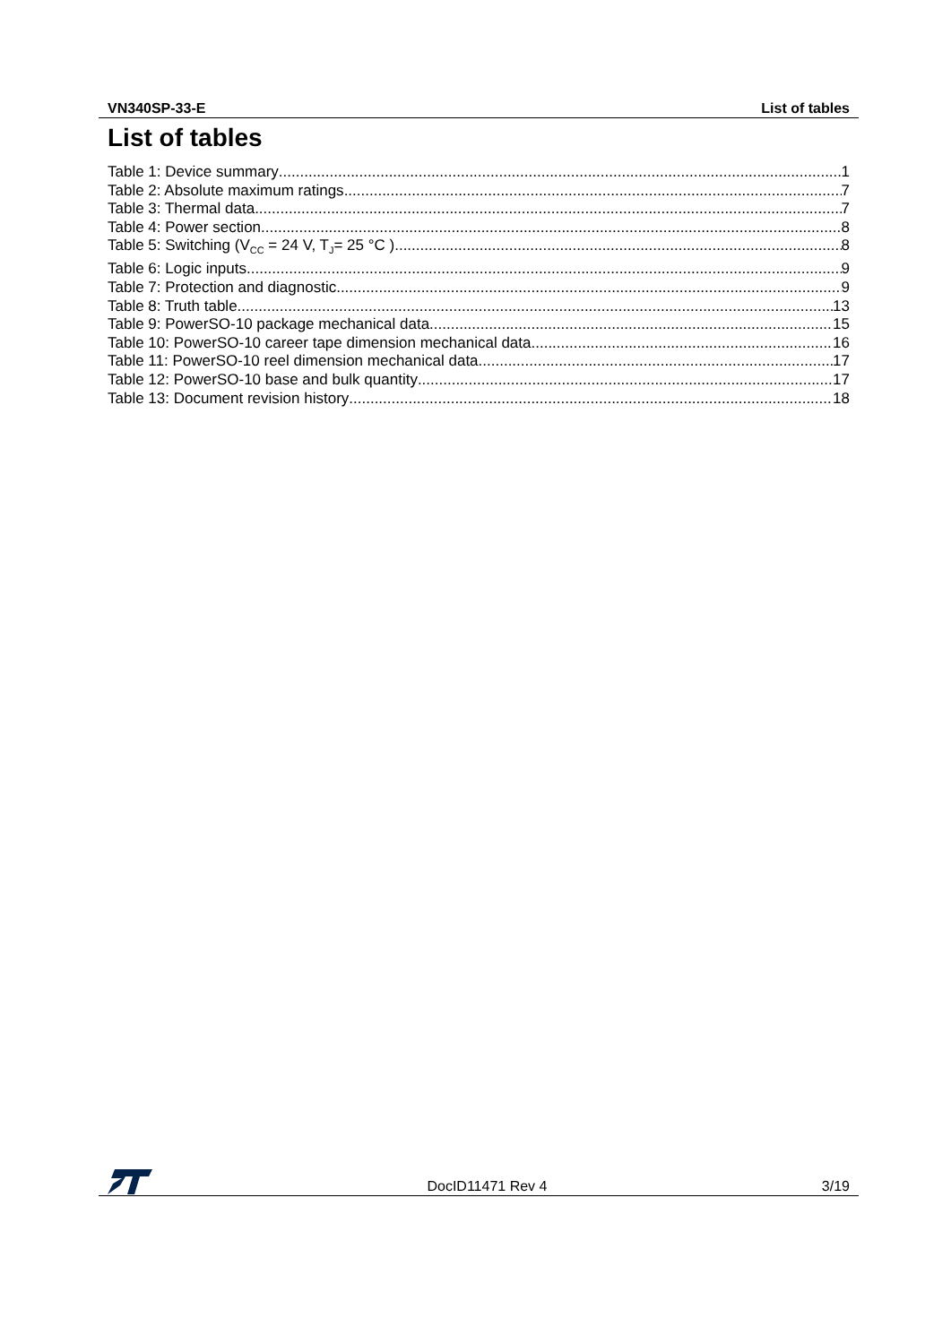VN340SP-33-E List of tables
List of tables
Table 1: Device summary 1
Table 2: Absolute maximum ratings 7
Table 3: Thermal data 7
Table 4: Power section 8
Table 5: Switching (V<sub>CC</sub> = 24 V, T<sub>J</sub>= 25 °C ) 8
Table 6: Logic inputs 9
Table 7: Protection and diagnostic 9
Table 8: Truth table 13
Table 9: PowerSO-10 package mechanical data 15
Table 10: PowerSO-10 career tape dimension mechanical data 16
Table 11: PowerSO-10 reel dimension mechanical data 17
Table 12: PowerSO-10 base and bulk quantity 17
Table 13: Document revision history 18
DocID11471 Rev 4 3/19